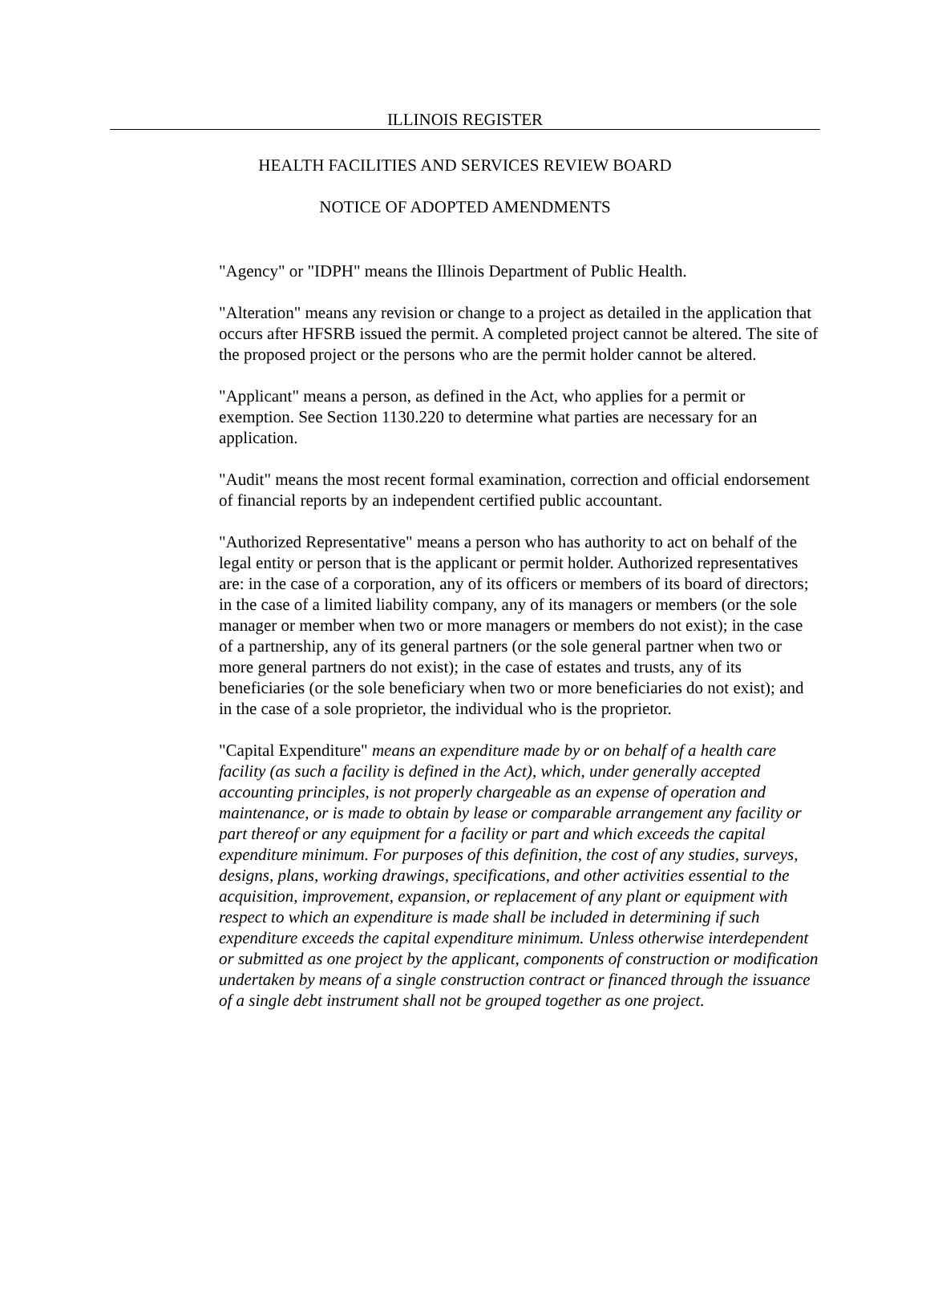ILLINOIS REGISTER
HEALTH FACILITIES AND SERVICES REVIEW BOARD
NOTICE OF ADOPTED AMENDMENTS
"Agency" or "IDPH" means the Illinois Department of Public Health.
"Alteration" means any revision or change to a project as detailed in the application that occurs after HFSRB issued the permit. A completed project cannot be altered. The site of the proposed project or the persons who are the permit holder cannot be altered.
"Applicant" means a person, as defined in the Act, who applies for a permit or exemption. See Section 1130.220 to determine what parties are necessary for an application.
"Audit" means the most recent formal examination, correction and official endorsement of financial reports by an independent certified public accountant.
"Authorized Representative" means a person who has authority to act on behalf of the legal entity or person that is the applicant or permit holder. Authorized representatives are: in the case of a corporation, any of its officers or members of its board of directors; in the case of a limited liability company, any of its managers or members (or the sole manager or member when two or more managers or members do not exist); in the case of a partnership, any of its general partners (or the sole general partner when two or more general partners do not exist); in the case of estates and trusts, any of its beneficiaries (or the sole beneficiary when two or more beneficiaries do not exist); and in the case of a sole proprietor, the individual who is the proprietor.
"Capital Expenditure" means an expenditure made by or on behalf of a health care facility (as such a facility is defined in the Act), which, under generally accepted accounting principles, is not properly chargeable as an expense of operation and maintenance, or is made to obtain by lease or comparable arrangement any facility or part thereof or any equipment for a facility or part and which exceeds the capital expenditure minimum. For purposes of this definition, the cost of any studies, surveys, designs, plans, working drawings, specifications, and other activities essential to the acquisition, improvement, expansion, or replacement of any plant or equipment with respect to which an expenditure is made shall be included in determining if such expenditure exceeds the capital expenditure minimum. Unless otherwise interdependent or submitted as one project by the applicant, components of construction or modification undertaken by means of a single construction contract or financed through the issuance of a single debt instrument shall not be grouped together as one project.